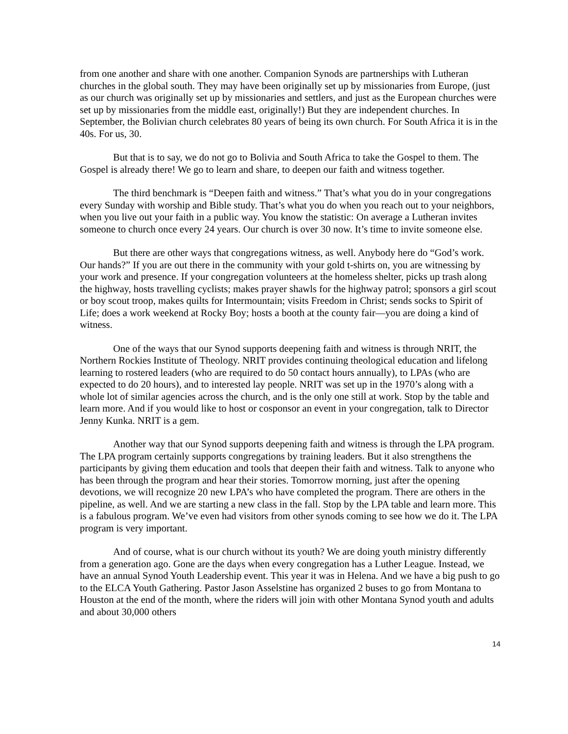from one another and share with one another. Companion Synods are partnerships with Lutheran churches in the global south. They may have been originally set up by missionaries from Europe, (just as our church was originally set up by missionaries and settlers, and just as the European churches were set up by missionaries from the middle east, originally!) But they are independent churches. In September, the Bolivian church celebrates 80 years of being its own church. For South Africa it is in the 40s. For us, 30.
But that is to say, we do not go to Bolivia and South Africa to take the Gospel to them. The Gospel is already there! We go to learn and share, to deepen our faith and witness together.
The third benchmark is “Deepen faith and witness.” That’s what you do in your congregations every Sunday with worship and Bible study. That’s what you do when you reach out to your neighbors, when you live out your faith in a public way. You know the statistic: On average a Lutheran invites someone to church once every 24 years. Our church is over 30 now. It’s time to invite someone else.
But there are other ways that congregations witness, as well. Anybody here do “God’s work. Our hands?” If you are out there in the community with your gold t-shirts on, you are witnessing by your work and presence. If your congregation volunteers at the homeless shelter, picks up trash along the highway, hosts travelling cyclists; makes prayer shawls for the highway patrol; sponsors a girl scout or boy scout troop, makes quilts for Intermountain; visits Freedom in Christ; sends socks to Spirit of Life; does a work weekend at Rocky Boy; hosts a booth at the county fair—you are doing a kind of witness.
One of the ways that our Synod supports deepening faith and witness is through NRIT, the Northern Rockies Institute of Theology. NRIT provides continuing theological education and lifelong learning to rostered leaders (who are required to do 50 contact hours annually), to LPAs (who are expected to do 20 hours), and to interested lay people. NRIT was set up in the 1970’s along with a whole lot of similar agencies across the church, and is the only one still at work. Stop by the table and learn more. And if you would like to host or cosponsor an event in your congregation, talk to Director Jenny Kunka. NRIT is a gem.
Another way that our Synod supports deepening faith and witness is through the LPA program. The LPA program certainly supports congregations by training leaders. But it also strengthens the participants by giving them education and tools that deepen their faith and witness. Talk to anyone who has been through the program and hear their stories. Tomorrow morning, just after the opening devotions, we will recognize 20 new LPA’s who have completed the program. There are others in the pipeline, as well. And we are starting a new class in the fall. Stop by the LPA table and learn more. This is a fabulous program. We’ve even had visitors from other synods coming to see how we do it. The LPA program is very important.
And of course, what is our church without its youth? We are doing youth ministry differently from a generation ago. Gone are the days when every congregation has a Luther League. Instead, we have an annual Synod Youth Leadership event. This year it was in Helena. And we have a big push to go to the ELCA Youth Gathering. Pastor Jason Asselstine has organized 2 buses to go from Montana to Houston at the end of the month, where the riders will join with other Montana Synod youth and adults and about 30,000 others
14